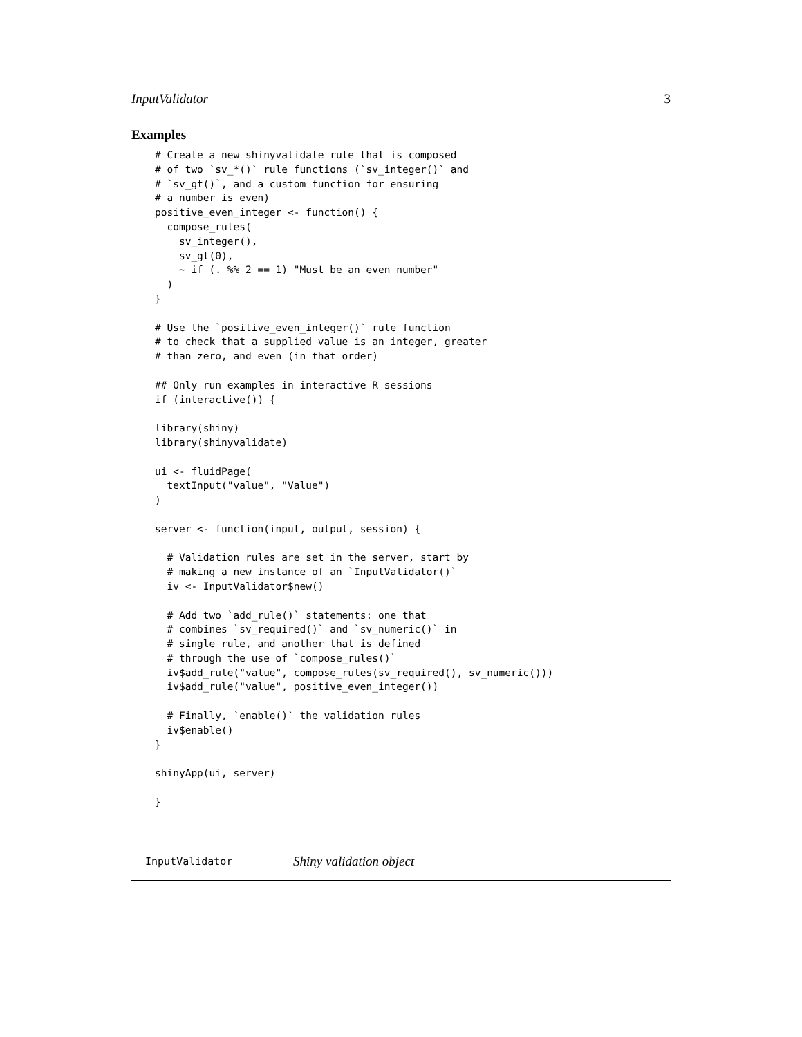InputValidator 3
Examples
# Create a new shinyvalidate rule that is composed
# of two `sv_*()` rule functions (`sv_integer()` and
# `sv_gt()`, and a custom function for ensuring
# a number is even)
positive_even_integer <- function() {
  compose_rules(
    sv_integer(),
    sv_gt(0),
    ~ if (. %% 2 == 1) "Must be an even number"
  )
}

# Use the `positive_even_integer()` rule function
# to check that a supplied value is an integer, greater
# than zero, and even (in that order)

## Only run examples in interactive R sessions
if (interactive()) {

library(shiny)
library(shinyvalidate)

ui <- fluidPage(
  textInput("value", "Value")
)

server <- function(input, output, session) {

  # Validation rules are set in the server, start by
  # making a new instance of an `InputValidator()`
  iv <- InputValidator$new()

  # Add two `add_rule()` statements: one that
  # combines `sv_required()` and `sv_numeric()` in
  # single rule, and another that is defined
  # through the use of `compose_rules()`
  iv$add_rule("value", compose_rules(sv_required(), sv_numeric()))
  iv$add_rule("value", positive_even_integer())

  # Finally, `enable()` the validation rules
  iv$enable()
}

shinyApp(ui, server)

}
InputValidator Shiny validation object